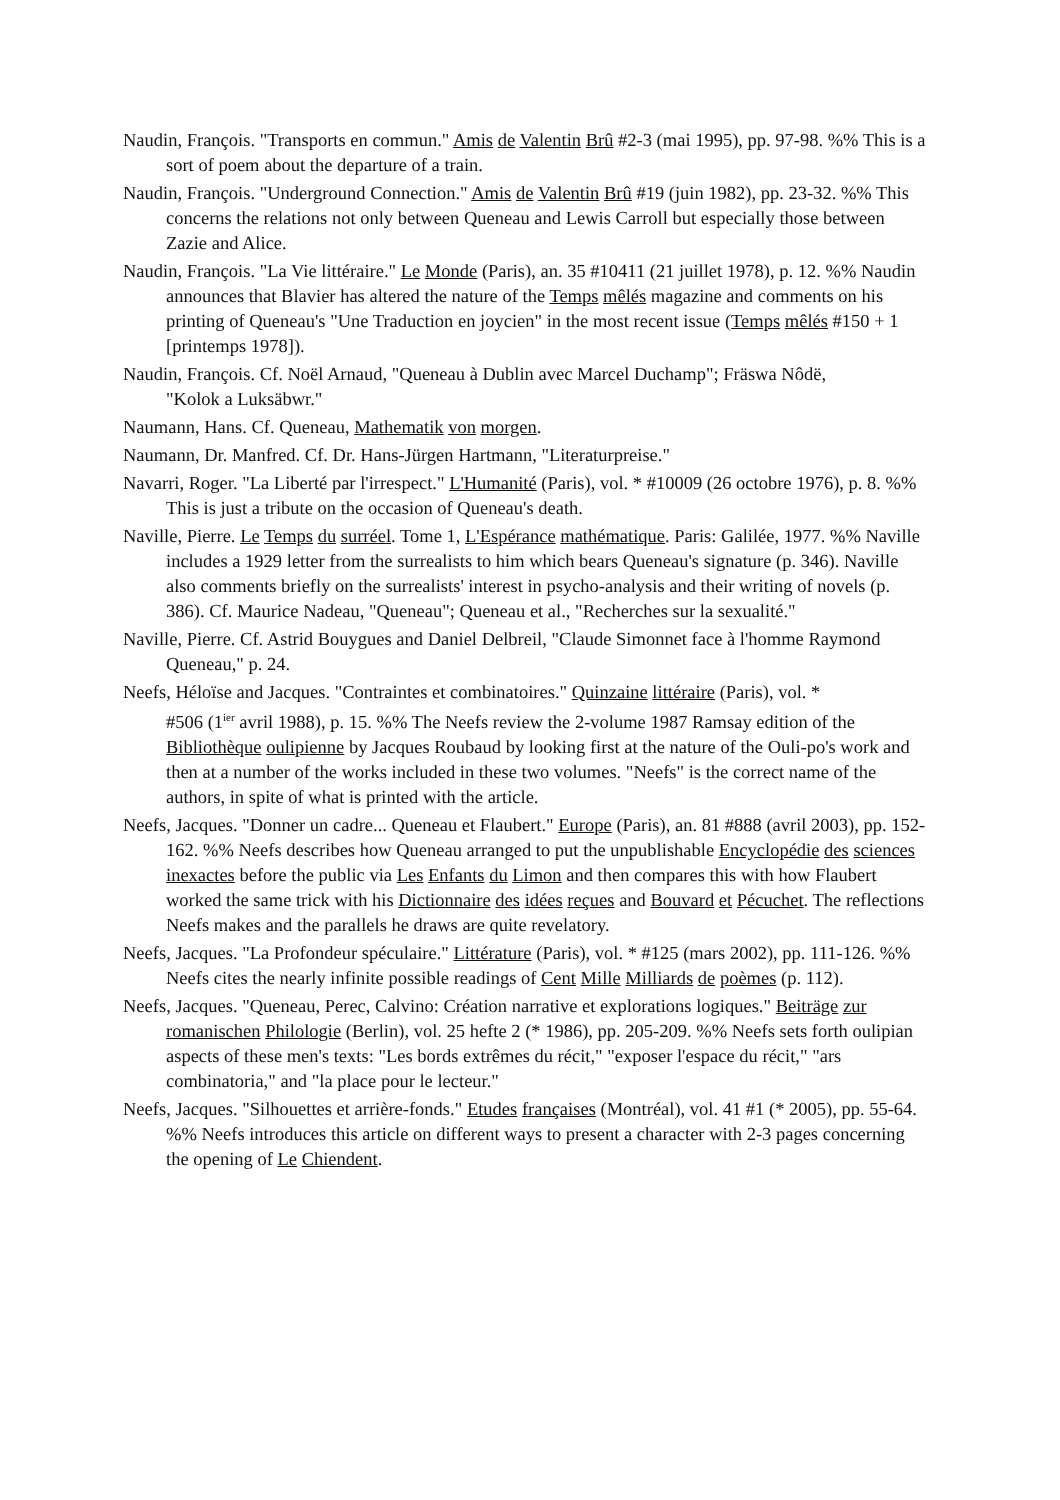Naudin, François. "Transports en commun." Amis de Valentin Brû #2-3 (mai 1995), pp. 97-98. %% This is a sort of poem about the departure of a train.
Naudin, François. "Underground Connection." Amis de Valentin Brû #19 (juin 1982), pp. 23-32. %% This concerns the relations not only between Queneau and Lewis Carroll but especially those between Zazie and Alice.
Naudin, François. "La Vie littéraire." Le Monde (Paris), an. 35 #10411 (21 juillet 1978), p. 12. %% Naudin announces that Blavier has altered the nature of the Temps mêlés magazine and comments on his printing of Queneau's "Une Traduction en joycien" in the most recent issue (Temps mêlés #150 + 1 [printemps 1978]).
Naudin, François. Cf. Noël Arnaud, "Queneau à Dublin avec Marcel Duchamp"; Fräswa Nôdë,
"Kolok a Luksäbwr."
Naumann, Hans. Cf. Queneau, Mathematik von morgen.
Naumann, Dr. Manfred. Cf. Dr. Hans-Jürgen Hartmann, "Literaturpreise."
Navarri, Roger. "La Liberté par l'irrespect." L'Humanité (Paris), vol. * #10009 (26 octobre 1976), p. 8. %% This is just a tribute on the occasion of Queneau's death.
Naville, Pierre. Le Temps du surréel. Tome 1, L'Espérance mathématique. Paris: Galilée, 1977. %% Naville includes a 1929 letter from the surrealists to him which bears Queneau's signature (p. 346). Naville also comments briefly on the surrealists' interest in psycho-analysis and their writing of novels (p. 386). Cf. Maurice Nadeau, "Queneau"; Queneau et al., "Recherches sur la sexualité."
Naville, Pierre. Cf. Astrid Bouygues and Daniel Delbreil, "Claude Simonnet face à l'homme Raymond Queneau," p. 24.
Neefs, Héloïse and Jacques. "Contraintes et combinatoires." Quinzaine littéraire (Paris), vol. *
#506 (1<sup>ier</sup> avril 1988), p. 15. %% The Neefs review the 2-volume 1987 Ramsay edition of the Bibliothèque oulipienne by Jacques Roubaud by looking first at the nature of the Ouli-po's work and then at a number of the works included in these two volumes. "Neefs" is the correct name of the authors, in spite of what is printed with the article.
Neefs, Jacques. "Donner un cadre... Queneau et Flaubert." Europe (Paris), an. 81 #888 (avril 2003), pp. 152-162. %% Neefs describes how Queneau arranged to put the unpublishable Encyclopédie des sciences inexactes before the public via Les Enfants du Limon and then compares this with how Flaubert worked the same trick with his Dictionnaire des idées reçues and Bouvard et Pécuchet. The reflections Neefs makes and the parallels he draws are quite revelatory.
Neefs, Jacques. "La Profondeur spéculaire." Littérature (Paris), vol. * #125 (mars 2002), pp. 111-126. %% Neefs cites the nearly infinite possible readings of Cent Mille Milliards de poèmes (p. 112).
Neefs, Jacques. "Queneau, Perec, Calvino: Création narrative et explorations logiques." Beiträge zur romanischen Philologie (Berlin), vol. 25 hefte 2 (* 1986), pp. 205-209. %% Neefs sets forth oulipian aspects of these men's texts: "Les bords extrêmes du récit," "exposer l'espace du récit," "ars combinatoria," and "la place pour le lecteur."
Neefs, Jacques. "Silhouettes et arrière-fonds." Etudes françaises (Montréal), vol. 41 #1 (* 2005), pp. 55-64. %% Neefs introduces this article on different ways to present a character with 2-3 pages concerning the opening of Le Chiendent.